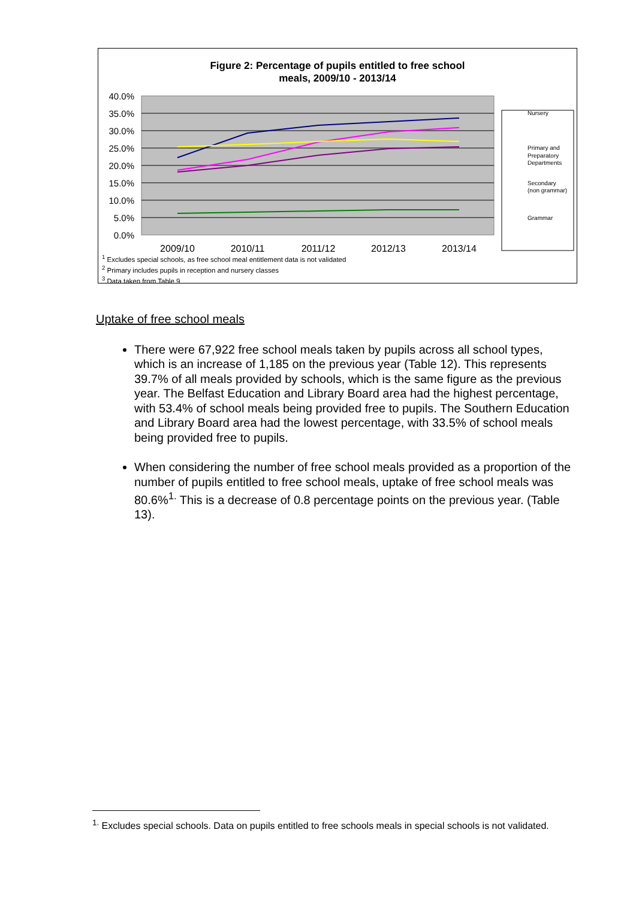Figure 2: Percentage of pupils entitled to free school
meals, 2009/10 - 2013/14
40.0%
35.0%
30.0%
25.0%
20.0%
15.0%
10.0%
5.0%
0.0%
Nursery
Primary and
Preparatory
Departments
Secondary
(non grammar)
Grammar
2009/10
2010/11
2011/12
2012/13
2013/14
<sup>1</sup> Excludes special schools, as free school meal entitlement data is not validated
<sup>2</sup> Primary includes pupils in reception and nursery classes
<sup>3</sup> Data taken from Table 9
Uptake of free school meals
There were 67,922 free school meals taken by pupils across all school types, which is an increase of 1,185 on the previous year (Table 12). This represents 39.7% of all meals provided by schools, which is the same figure as the previous year. The Belfast Education and Library Board area had the highest percentage, with 53.4% of school meals being provided free to pupils. The Southern Education and Library Board area had the lowest percentage, with 33.5% of school meals being provided free to pupils.
When considering the number of free school meals provided as a proportion of the number of pupils entitled to free school meals, uptake of free school meals was 80.6%<sup>1.</sup> This is a decrease of 0.8 percentage points on the previous year. (Table 13).
<sup>1.</sup> Excludes special schools. Data on pupils entitled to free schools meals in special schools is not validated.